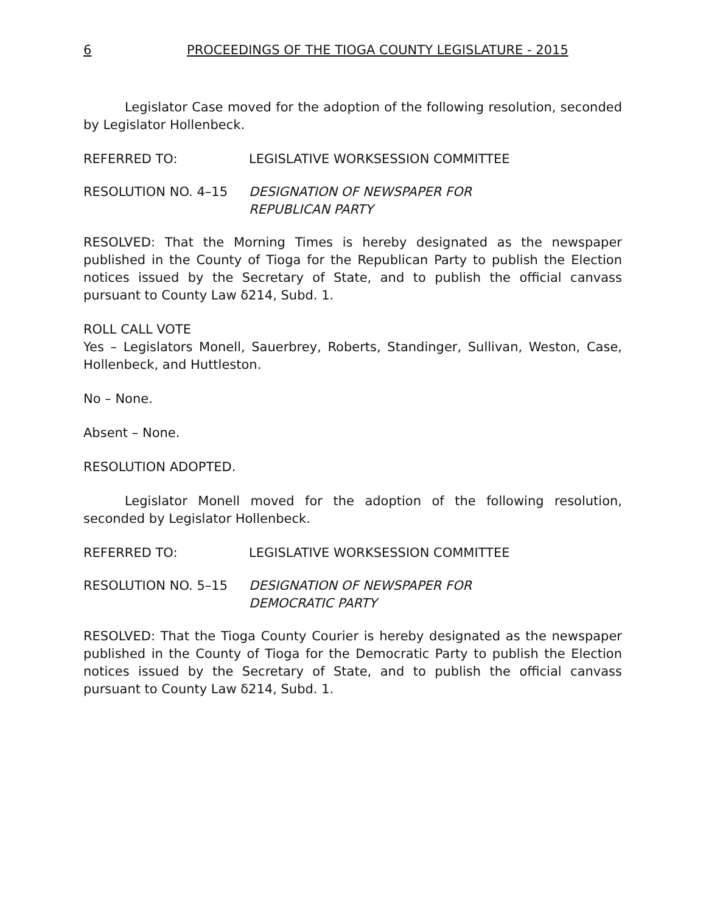6 PROCEEDINGS OF THE TIOGA COUNTY LEGISLATURE - 2015
Legislator Case moved for the adoption of the following resolution, seconded by Legislator Hollenbeck.
REFERRED TO: LEGISLATIVE WORKSESSION COMMITTEE
RESOLUTION NO. 4–15 DESIGNATION OF NEWSPAPER FOR
REPUBLICAN PARTY
RESOLVED: That the Morning Times is hereby designated as the newspaper published in the County of Tioga for the Republican Party to publish the Election notices issued by the Secretary of State, and to publish the official canvass pursuant to County Law δ214, Subd. 1.
ROLL CALL VOTE
Yes – Legislators Monell, Sauerbrey, Roberts, Standinger, Sullivan, Weston, Case, Hollenbeck, and Huttleston.
No – None.
Absent – None.
RESOLUTION ADOPTED.
Legislator Monell moved for the adoption of the following resolution, seconded by Legislator Hollenbeck.
REFERRED TO: LEGISLATIVE WORKSESSION COMMITTEE
RESOLUTION NO. 5–15 DESIGNATION OF NEWSPAPER FOR
DEMOCRATIC PARTY
RESOLVED: That the Tioga County Courier is hereby designated as the newspaper published in the County of Tioga for the Democratic Party to publish the Election notices issued by the Secretary of State, and to publish the official canvass pursuant to County Law δ214, Subd. 1.